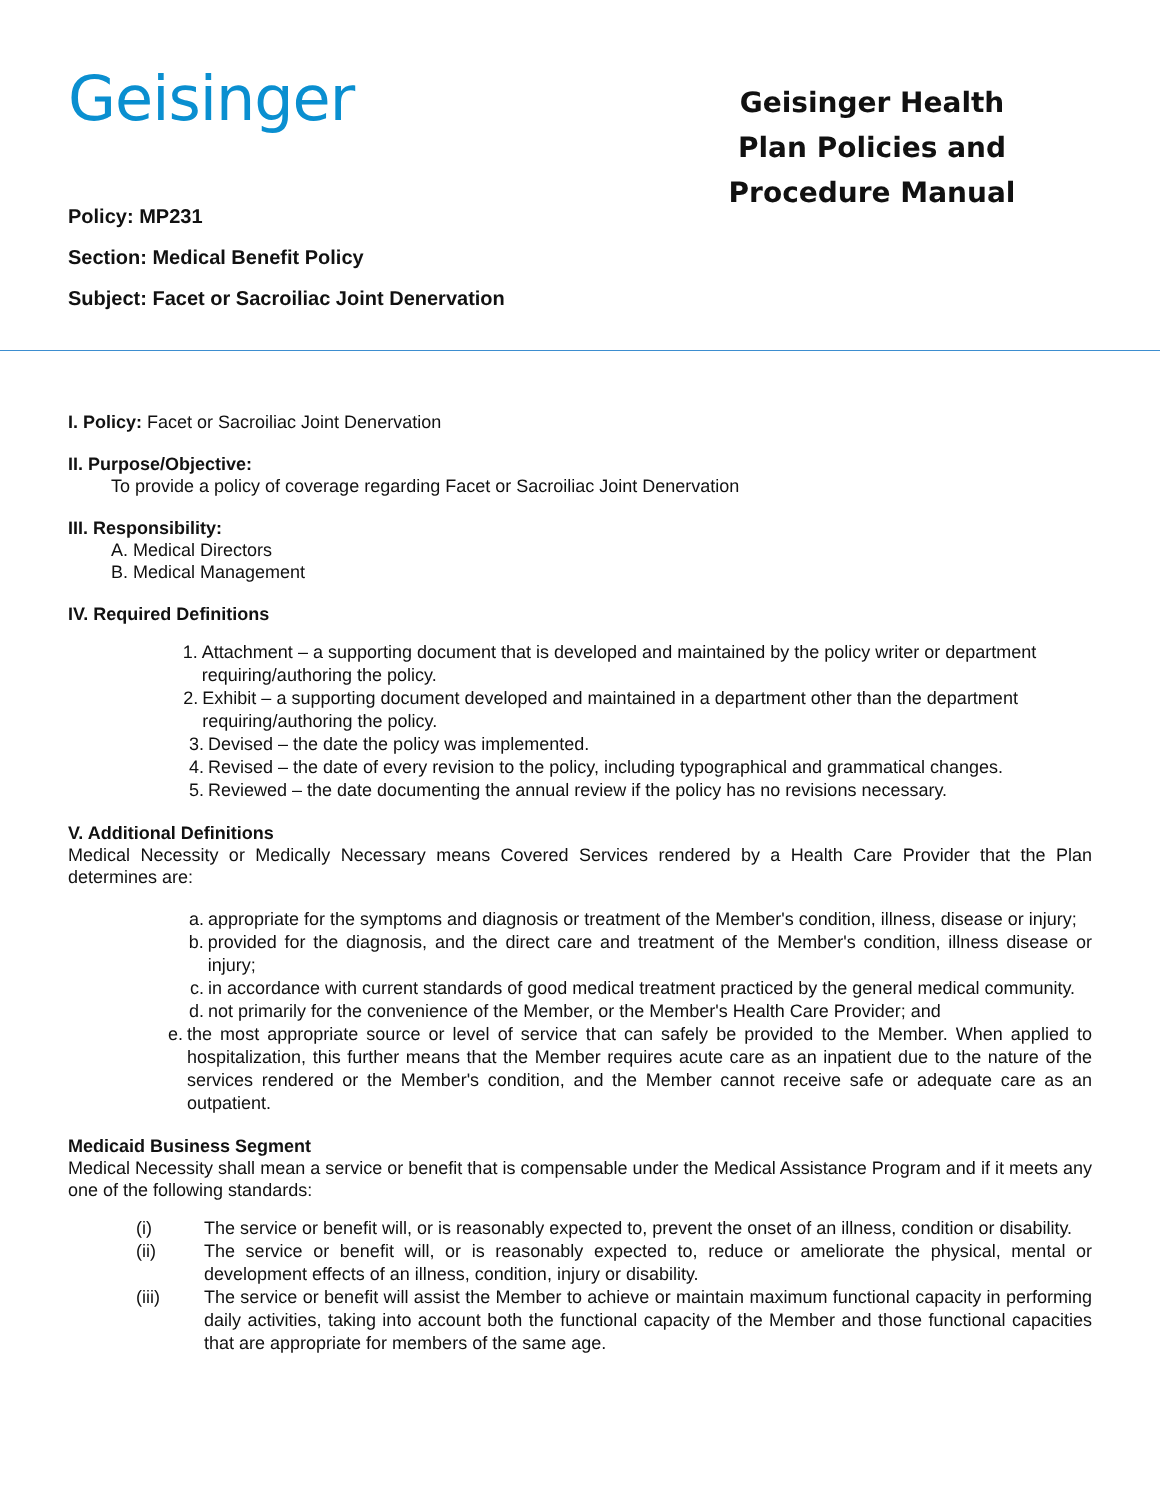Geisinger
Geisinger Health Plan Policies and Procedure Manual
Policy: MP231
Section: Medical Benefit Policy
Subject: Facet or Sacroiliac Joint Denervation
I. Policy: Facet or Sacroiliac Joint Denervation
II. Purpose/Objective:
To provide a policy of coverage regarding Facet or Sacroiliac Joint Denervation
III. Responsibility:
A. Medical Directors
B. Medical Management
IV. Required Definitions
1. Attachment – a supporting document that is developed and maintained by the policy writer or department requiring/authoring the policy.
2. Exhibit – a supporting document developed and maintained in a department other than the department requiring/authoring the policy.
3. Devised – the date the policy was implemented.
4. Revised – the date of every revision to the policy, including typographical and grammatical changes.
5. Reviewed – the date documenting the annual review if the policy has no revisions necessary.
V. Additional Definitions
Medical Necessity or Medically Necessary means Covered Services rendered by a Health Care Provider that the Plan determines are:
a. appropriate for the symptoms and diagnosis or treatment of the Member's condition, illness, disease or injury;
b. provided for the diagnosis, and the direct care and treatment of the Member's condition, illness disease or injury;
c. in accordance with current standards of good medical treatment practiced by the general medical community.
d. not primarily for the convenience of the Member, or the Member's Health Care Provider; and
e. the most appropriate source or level of service that can safely be provided to the Member. When applied to hospitalization, this further means that the Member requires acute care as an inpatient due to the nature of the services rendered or the Member's condition, and the Member cannot receive safe or adequate care as an outpatient.
Medicaid Business Segment
Medical Necessity shall mean a service or benefit that is compensable under the Medical Assistance Program and if it meets any one of the following standards:
(i) The service or benefit will, or is reasonably expected to, prevent the onset of an illness, condition or disability.
(ii) The service or benefit will, or is reasonably expected to, reduce or ameliorate the physical, mental or development effects of an illness, condition, injury or disability.
(iii) The service or benefit will assist the Member to achieve or maintain maximum functional capacity in performing daily activities, taking into account both the functional capacity of the Member and those functional capacities that are appropriate for members of the same age.